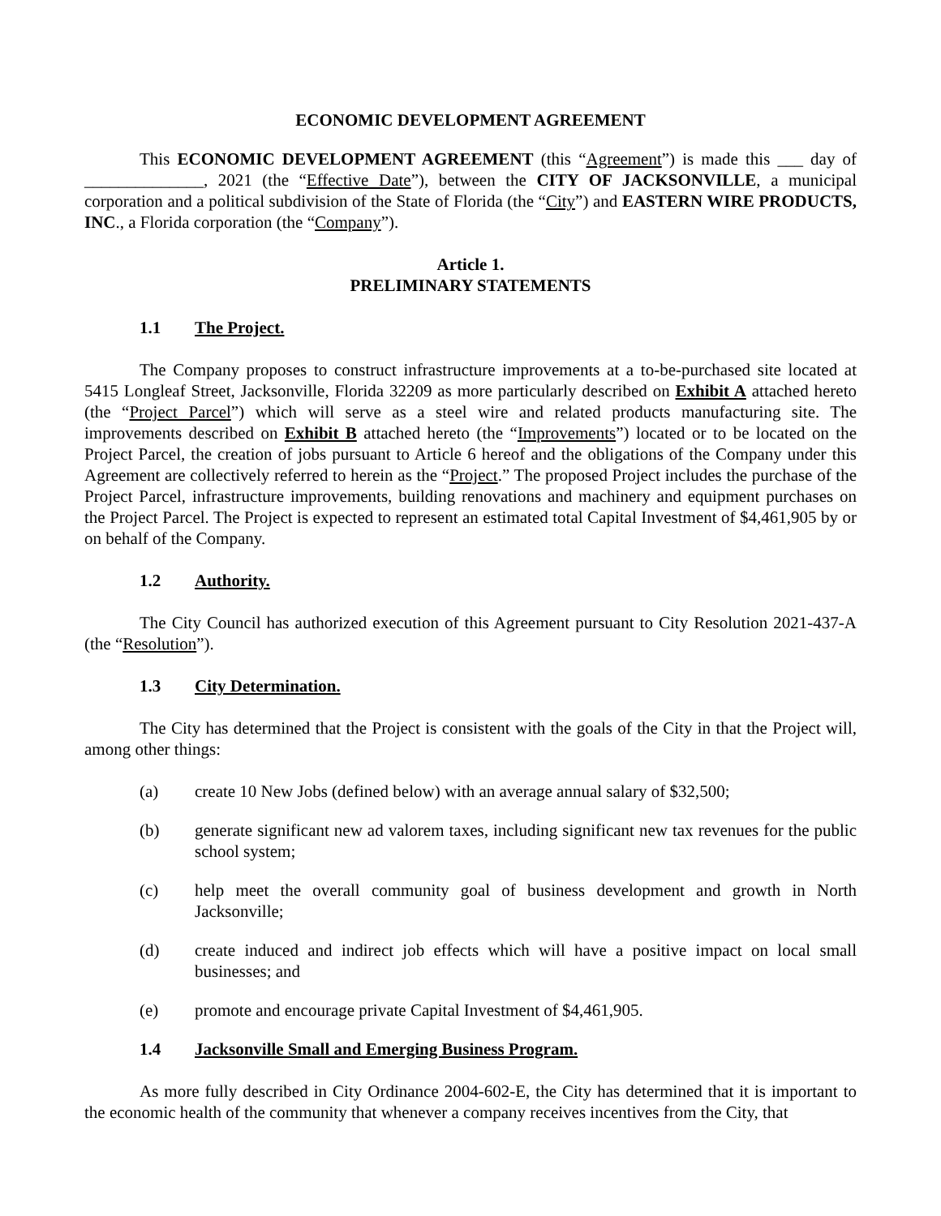ECONOMIC DEVELOPMENT AGREEMENT
This ECONOMIC DEVELOPMENT AGREEMENT (this “Agreement”) is made this ___ day of ______________, 2021 (the “Effective Date”), between the CITY OF JACKSONVILLE, a municipal corporation and a political subdivision of the State of Florida (the “City”) and EASTERN WIRE PRODUCTS, INC., a Florida corporation (the “Company”).
Article 1.
PRELIMINARY STATEMENTS
1.1 The Project.
The Company proposes to construct infrastructure improvements at a to-be-purchased site located at 5415 Longleaf Street, Jacksonville, Florida 32209 as more particularly described on Exhibit A attached hereto (the “Project Parcel”) which will serve as a steel wire and related products manufacturing site. The improvements described on Exhibit B attached hereto (the “Improvements”) located or to be located on the Project Parcel, the creation of jobs pursuant to Article 6 hereof and the obligations of the Company under this Agreement are collectively referred to herein as the “Project.” The proposed Project includes the purchase of the Project Parcel, infrastructure improvements, building renovations and machinery and equipment purchases on the Project Parcel. The Project is expected to represent an estimated total Capital Investment of $4,461,905 by or on behalf of the Company.
1.2 Authority.
The City Council has authorized execution of this Agreement pursuant to City Resolution 2021-437-A (the “Resolution”).
1.3 City Determination.
The City has determined that the Project is consistent with the goals of the City in that the Project will, among other things:
(a) create 10 New Jobs (defined below) with an average annual salary of $32,500;
(b) generate significant new ad valorem taxes, including significant new tax revenues for the public school system;
(c) help meet the overall community goal of business development and growth in North Jacksonville;
(d) create induced and indirect job effects which will have a positive impact on local small businesses; and
(e) promote and encourage private Capital Investment of $4,461,905.
1.4 Jacksonville Small and Emerging Business Program.
As more fully described in City Ordinance 2004-602-E, the City has determined that it is important to the economic health of the community that whenever a company receives incentives from the City, that